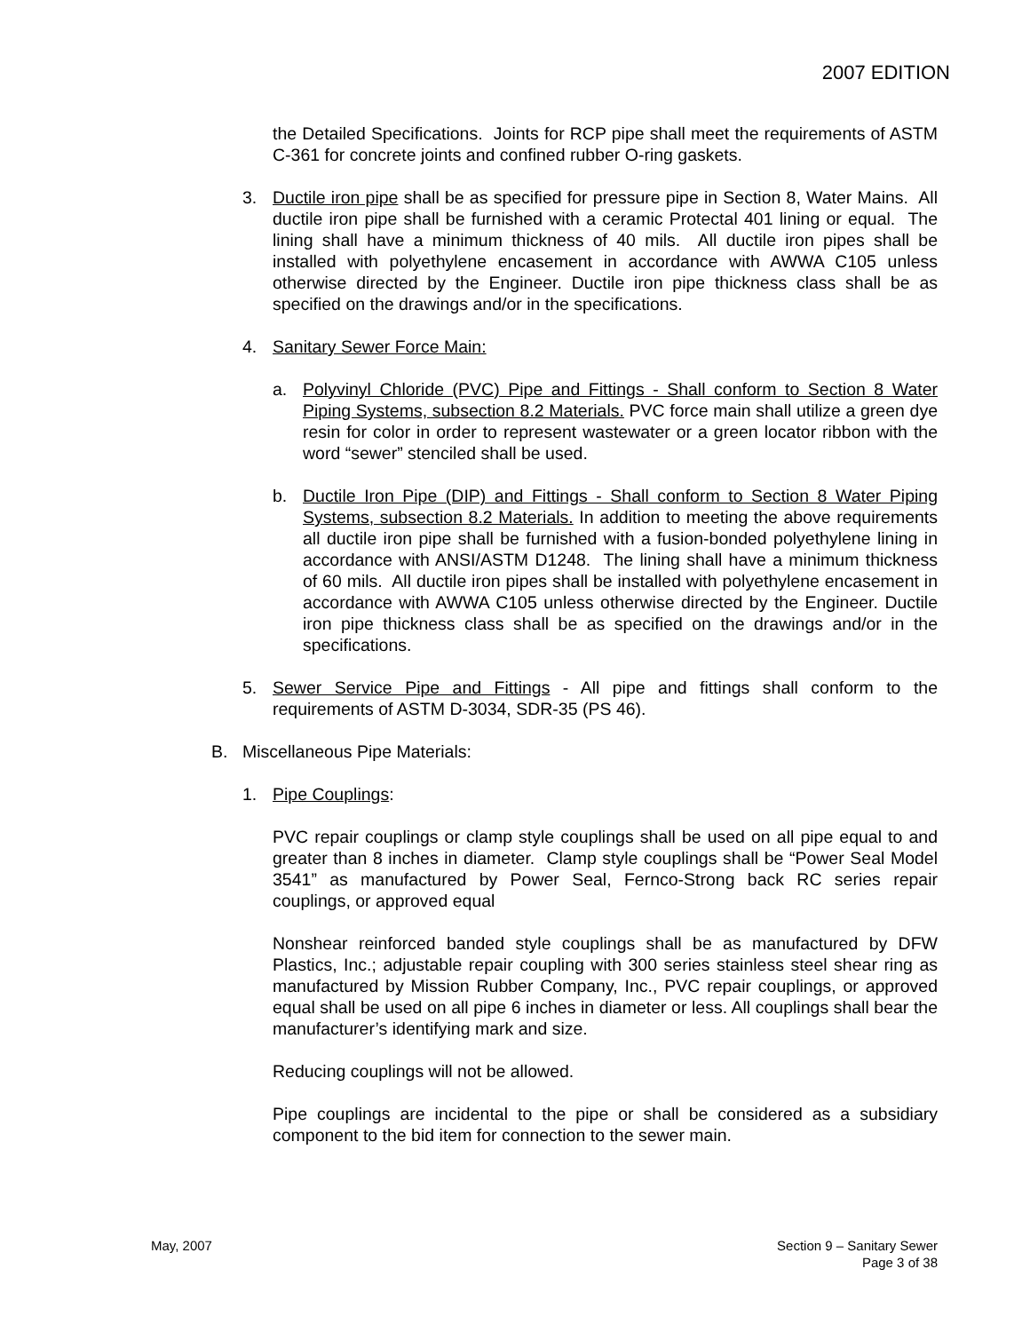2007 EDITION
the Detailed Specifications. Joints for RCP pipe shall meet the requirements of ASTM C-361 for concrete joints and confined rubber O-ring gaskets.
3. Ductile iron pipe shall be as specified for pressure pipe in Section 8, Water Mains. All ductile iron pipe shall be furnished with a ceramic Protectal 401 lining or equal. The lining shall have a minimum thickness of 40 mils. All ductile iron pipes shall be installed with polyethylene encasement in accordance with AWWA C105 unless otherwise directed by the Engineer. Ductile iron pipe thickness class shall be as specified on the drawings and/or in the specifications.
4. Sanitary Sewer Force Main:
a. Polyvinyl Chloride (PVC) Pipe and Fittings - Shall conform to Section 8 Water Piping Systems, subsection 8.2 Materials. PVC force main shall utilize a green dye resin for color in order to represent wastewater or a green locator ribbon with the word “sewer” stenciled shall be used.
b. Ductile Iron Pipe (DIP) and Fittings - Shall conform to Section 8 Water Piping Systems, subsection 8.2 Materials. In addition to meeting the above requirements all ductile iron pipe shall be furnished with a fusion-bonded polyethylene lining in accordance with ANSI/ASTM D1248. The lining shall have a minimum thickness of 60 mils. All ductile iron pipes shall be installed with polyethylene encasement in accordance with AWWA C105 unless otherwise directed by the Engineer. Ductile iron pipe thickness class shall be as specified on the drawings and/or in the specifications.
5. Sewer Service Pipe and Fittings - All pipe and fittings shall conform to the requirements of ASTM D-3034, SDR-35 (PS 46).
B. Miscellaneous Pipe Materials:
1. Pipe Couplings:
PVC repair couplings or clamp style couplings shall be used on all pipe equal to and greater than 8 inches in diameter. Clamp style couplings shall be “Power Seal Model 3541” as manufactured by Power Seal, Fernco-Strong back RC series repair couplings, or approved equal
Nonshear reinforced banded style couplings shall be as manufactured by DFW Plastics, Inc.; adjustable repair coupling with 300 series stainless steel shear ring as manufactured by Mission Rubber Company, Inc., PVC repair couplings, or approved equal shall be used on all pipe 6 inches in diameter or less. All couplings shall bear the manufacturer’s identifying mark and size.
Reducing couplings will not be allowed.
Pipe couplings are incidental to the pipe or shall be considered as a subsidiary component to the bid item for connection to the sewer main.
May, 2007 Section 9 – Sanitary Sewer
Page 3 of 38